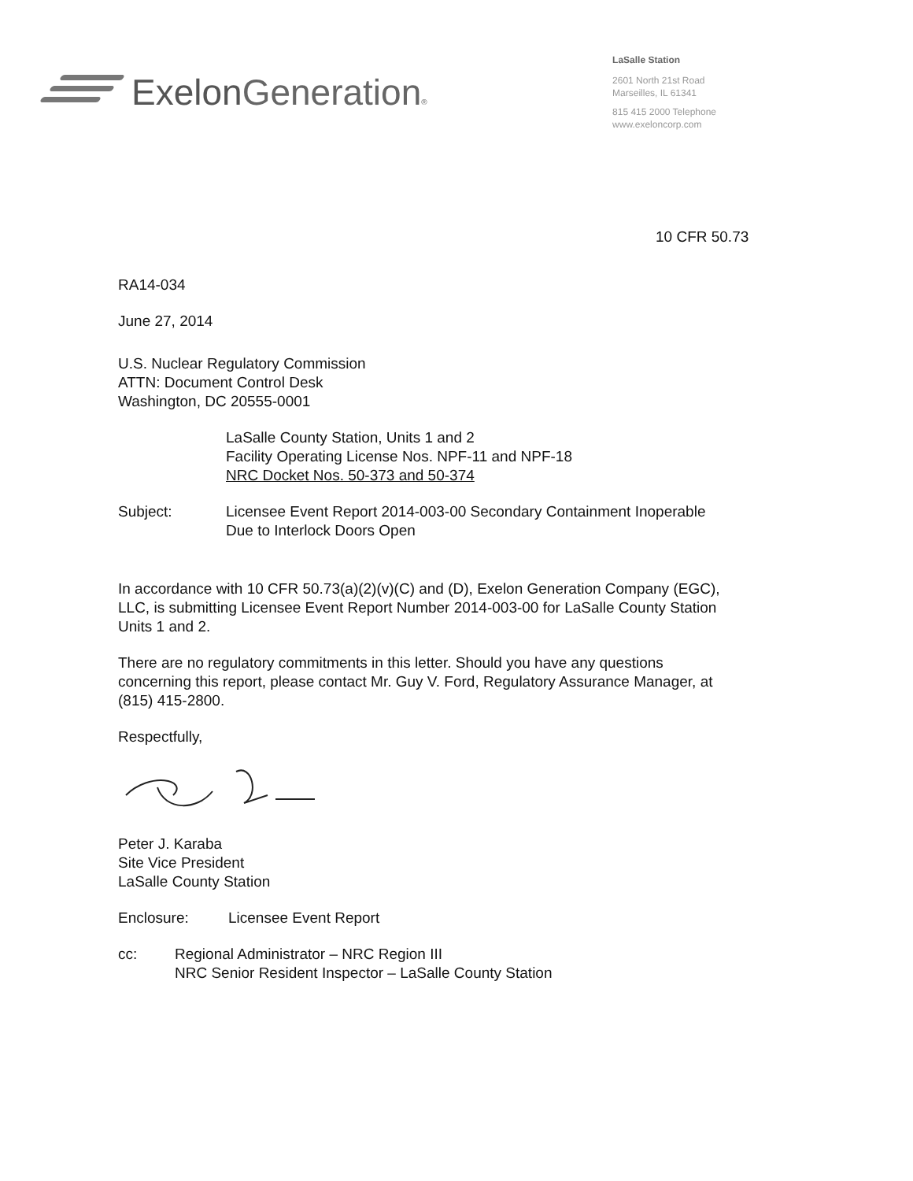Exelon Generation®
LaSalle Station
2601 North 21st Road
Marseilles, IL 61341
815 415 2000 Telephone
www.exeloncorp.com
10 CFR 50.73
RA14-034
June 27, 2014
U.S. Nuclear Regulatory Commission
ATTN: Document Control Desk
Washington, DC 20555-0001
LaSalle County Station, Units 1 and 2
Facility Operating License Nos. NPF-11 and NPF-18
NRC Docket Nos. 50-373 and 50-374
Subject: Licensee Event Report 2014-003-00 Secondary Containment Inoperable
Due to Interlock Doors Open
In accordance with 10 CFR 50.73(a)(2)(v)(C) and (D), Exelon Generation Company (EGC), LLC, is submitting Licensee Event Report Number 2014-003-00 for LaSalle County Station Units 1 and 2.
There are no regulatory commitments in this letter. Should you have any questions concerning this report, please contact Mr. Guy V. Ford, Regulatory Assurance Manager, at (815) 415-2800.
Respectfully,
Peter J. Karaba
Site Vice President
LaSalle County Station
Enclosure: Licensee Event Report
cc: Regional Administrator – NRC Region III
NRC Senior Resident Inspector – LaSalle County Station